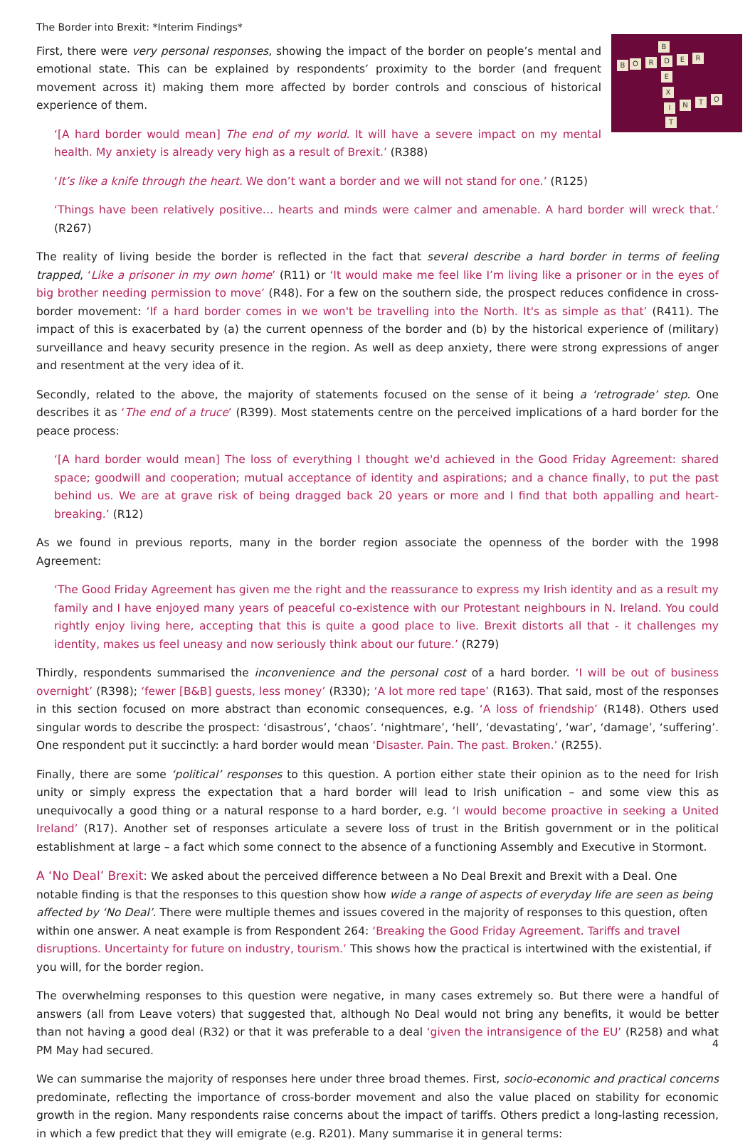The Border into Brexit: *Interim Findings*
B
B O R D E R
E
X
I N T O
T
First, there were very personal responses, showing the impact of the border on people’s mental and emotional state. This can be explained by respondents’ proximity to the border (and frequent movement across it) making them more affected by border controls and conscious of historical experience of them.
‘[A hard border would mean] The end of my world. It will have a severe impact on my mental health. My anxiety is already very high as a result of Brexit.’ (R388)
‘It’s like a knife through the heart. We don’t want a border and we will not stand for one.’ (R125)
‘Things have been relatively positive… hearts and minds were calmer and amenable. A hard border will wreck that.’ (R267)
The reality of living beside the border is reflected in the fact that several describe a hard border in terms of feeling trapped, ‘Like a prisoner in my own home’ (R11) or ‘It would make me feel like I’m living like a prisoner or in the eyes of big brother needing permission to move’ (R48). For a few on the southern side, the prospect reduces confidence in cross-border movement: ‘If a hard border comes in we won't be travelling into the North. It's as simple as that’ (R411). The impact of this is exacerbated by (a) the current openness of the border and (b) by the historical experience of (military) surveillance and heavy security presence in the region. As well as deep anxiety, there were strong expressions of anger and resentment at the very idea of it.
Secondly, related to the above, the majority of statements focused on the sense of it being a ‘retrograde’ step. One describes it as ‘The end of a truce’ (R399). Most statements centre on the perceived implications of a hard border for the peace process:
‘[A hard border would mean] The loss of everything I thought we'd achieved in the Good Friday Agreement: shared space; goodwill and cooperation; mutual acceptance of identity and aspirations; and a chance finally, to put the past behind us. We are at grave risk of being dragged back 20 years or more and I find that both appalling and heart-breaking.’ (R12)
As we found in previous reports, many in the border region associate the openness of the border with the 1998 Agreement:
‘The Good Friday Agreement has given me the right and the reassurance to express my Irish identity and as a result my family and I have enjoyed many years of peaceful co-existence with our Protestant neighbours in N. Ireland. You could rightly enjoy living here, accepting that this is quite a good place to live. Brexit distorts all that - it challenges my identity, makes us feel uneasy and now seriously think about our future.’ (R279)
Thirdly, respondents summarised the inconvenience and the personal cost of a hard border. ‘I will be out of business overnight’ (R398); ‘fewer [B&B] guests, less money’ (R330); ‘A lot more red tape’ (R163). That said, most of the responses in this section focused on more abstract than economic consequences, e.g. ‘A loss of friendship’ (R148). Others used singular words to describe the prospect: ‘disastrous’, ‘chaos’. ‘nightmare’, ‘hell’, ‘devastating’, ‘war’, ‘damage’, ‘suffering’. One respondent put it succinctly: a hard border would mean ‘Disaster. Pain. The past. Broken.’ (R255).
Finally, there are some ‘political’ responses to this question. A portion either state their opinion as to the need for Irish unity or simply express the expectation that a hard border will lead to Irish unification – and some view this as unequivocally a good thing or a natural response to a hard border, e.g. ‘I would become proactive in seeking a United Ireland’ (R17). Another set of responses articulate a severe loss of trust in the British government or in the political establishment at large – a fact which some connect to the absence of a functioning Assembly and Executive in Stormont.
A ‘No Deal’ Brexit:
We asked about the perceived difference between a No Deal Brexit and Brexit with a Deal. One notable finding is that the responses to this question show how wide a range of aspects of everyday life are seen as being affected by ‘No Deal’. There were multiple themes and issues covered in the majority of responses to this question, often within one answer. A neat example is from Respondent 264: ‘Breaking the Good Friday Agreement. Tariffs and travel disruptions. Uncertainty for future on industry, tourism.’ This shows how the practical is intertwined with the existential, if you will, for the border region.
The overwhelming responses to this question were negative, in many cases extremely so. But there were a handful of answers (all from Leave voters) that suggested that, although No Deal would not bring any benefits, it would be better than not having a good deal (R32) or that it was preferable to a deal ‘given the intransigence of the EU’ (R258) and what PM May had secured.
We can summarise the majority of responses here under three broad themes. First, socio-economic and practical concerns predominate, reflecting the importance of cross-border movement and also the value placed on stability for economic growth in the region. Many respondents raise concerns about the impact of tariffs. Others predict a long-lasting recession, in which a few predict that they will emigrate (e.g. R201). Many summarise it in general terms:
4